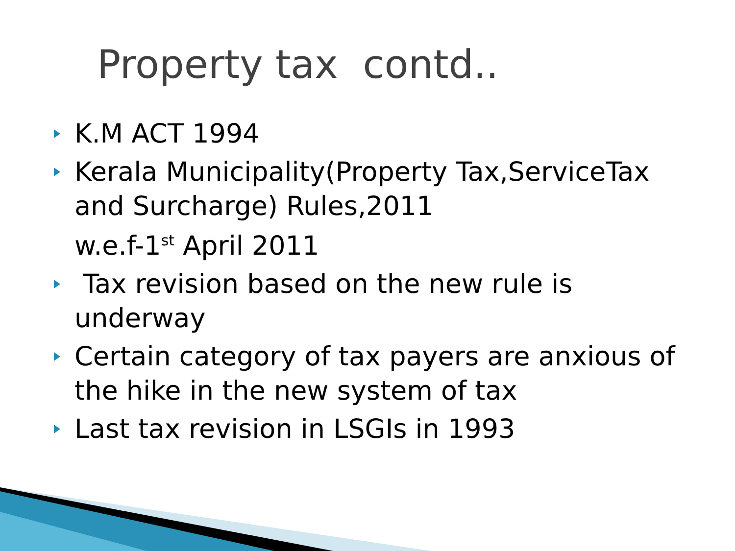Property tax contd..
K.M ACT 1994
Kerala Municipality(Property Tax,ServiceTax
and Surcharge) Rules,2011
w.e.f-1<sup>st</sup> April 2011
Tax revision based on the new rule is
underway
Certain category of tax payers are anxious of
the hike in the new system of tax
Last tax revision in LSGIs in 1993